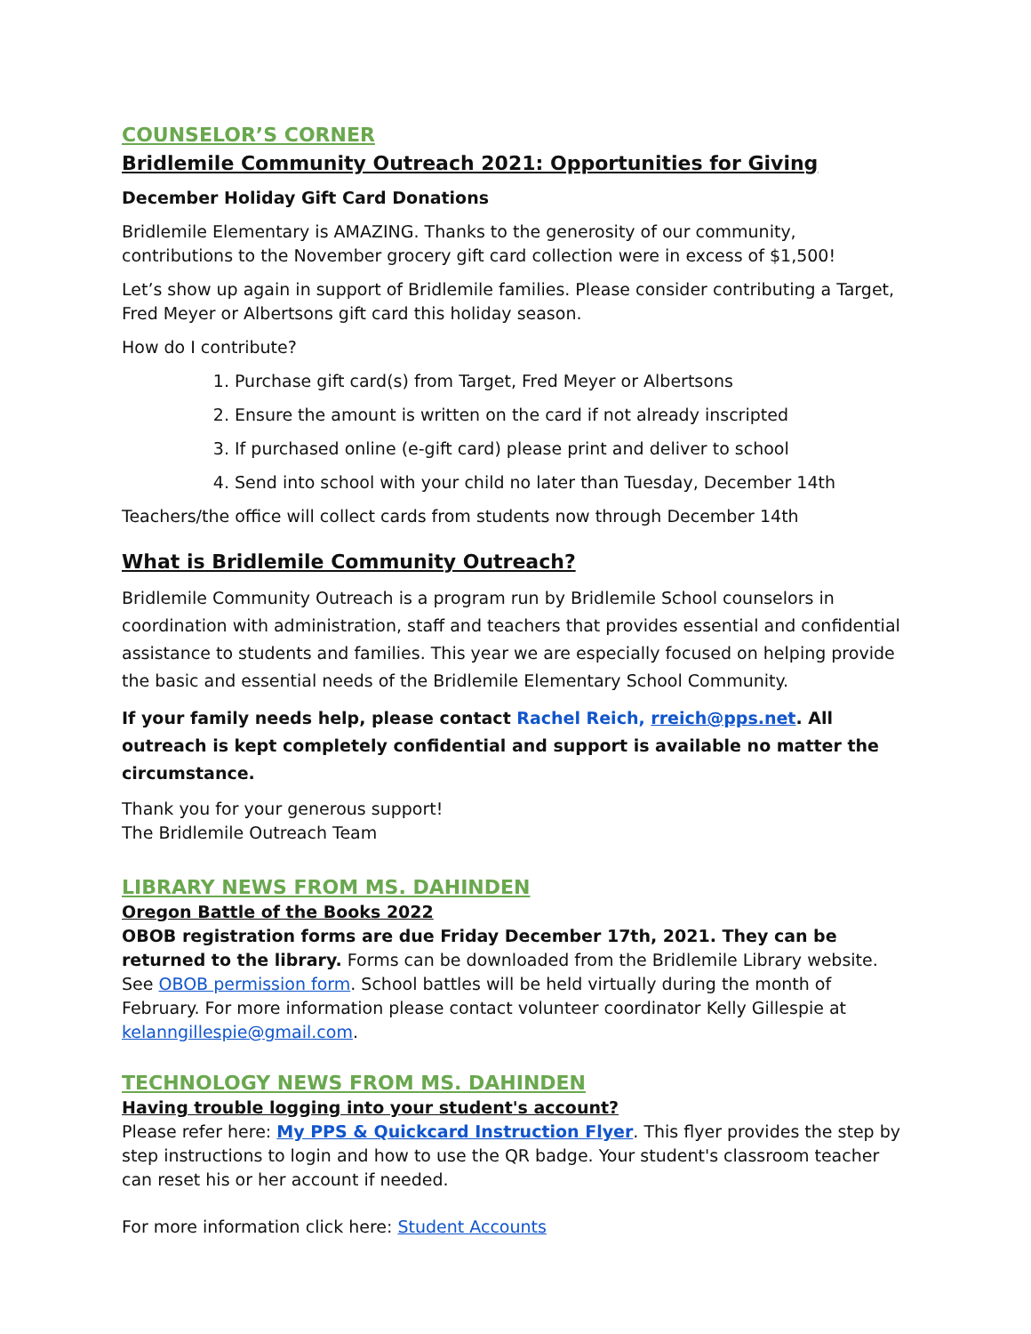COUNSELOR’S CORNER
Bridlemile Community Outreach 2021: Opportunities for Giving
December Holiday Gift Card Donations
Bridlemile Elementary is AMAZING. Thanks to the generosity of our community, contributions to the November grocery gift card collection were in excess of $1,500!
Let’s show up again in support of Bridlemile families. Please consider contributing a Target, Fred Meyer or Albertsons gift card this holiday season.
How do I contribute?
1. Purchase gift card(s) from Target, Fred Meyer or Albertsons
2. Ensure the amount is written on the card if not already inscripted
3. If purchased online (e-gift card) please print and deliver to school
4. Send into school with your child no later than Tuesday, December 14th
Teachers/the office will collect cards from students now through December 14th
What is Bridlemile Community Outreach?
Bridlemile Community Outreach is a program run by Bridlemile School counselors in coordination with administration, staff and teachers that provides essential and confidential assistance to students and families. This year we are especially focused on helping provide the basic and essential needs of the Bridlemile Elementary School Community.
If your family needs help, please contact Rachel Reich, rreich@pps.net. All outreach is kept completely confidential and support is available no matter the circumstance.
Thank you for your generous support!
The Bridlemile Outreach Team
LIBRARY NEWS FROM MS. DAHINDEN
Oregon Battle of the Books 2022
OBOB registration forms are due Friday December 17th, 2021. They can be returned to the library. Forms can be downloaded from the Bridlemile Library website. See OBOB permission form. School battles will be held virtually during the month of February. For more information please contact volunteer coordinator Kelly Gillespie at kelanngillespie@gmail.com.
TECHNOLOGY NEWS FROM MS. DAHINDEN
Having trouble logging into your student's account?
Please refer here: My PPS & Quickcard Instruction Flyer. This flyer provides the step by step instructions to login and how to use the QR badge. Your student's classroom teacher can reset his or her account if needed.
For more information click here: Student Accounts